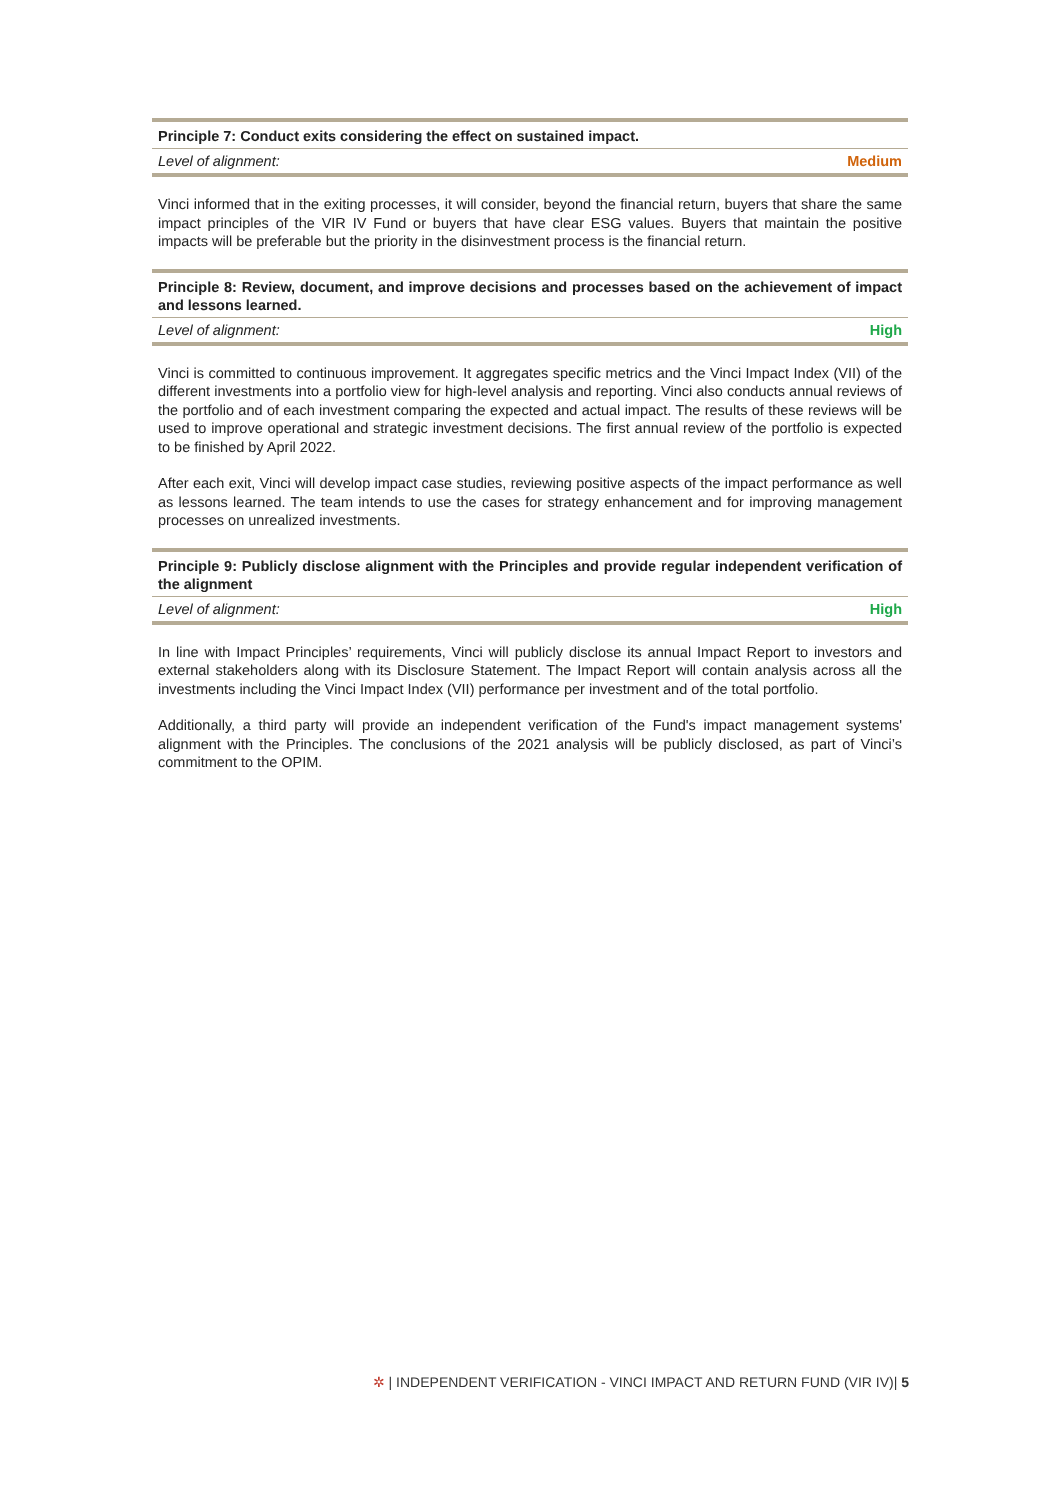Principle 7: Conduct exits considering the effect on sustained impact.
Level of alignment: Medium
Vinci informed that in the exiting processes, it will consider, beyond the financial return, buyers that share the same impact principles of the VIR IV Fund or buyers that have clear ESG values. Buyers that maintain the positive impacts will be preferable but the priority in the disinvestment process is the financial return.
Principle 8: Review, document, and improve decisions and processes based on the achievement of impact and lessons learned.
Level of alignment: High
Vinci is committed to continuous improvement. It aggregates specific metrics and the Vinci Impact Index (VII) of the different investments into a portfolio view for high-level analysis and reporting. Vinci also conducts annual reviews of the portfolio and of each investment comparing the expected and actual impact. The results of these reviews will be used to improve operational and strategic investment decisions. The first annual review of the portfolio is expected to be finished by April 2022.
After each exit, Vinci will develop impact case studies, reviewing positive aspects of the impact performance as well as lessons learned. The team intends to use the cases for strategy enhancement and for improving management processes on unrealized investments.
Principle 9: Publicly disclose alignment with the Principles and provide regular independent verification of the alignment
Level of alignment: High
In line with Impact Principles’ requirements, Vinci will publicly disclose its annual Impact Report to investors and external stakeholders along with its Disclosure Statement. The Impact Report will contain analysis across all the investments including the Vinci Impact Index (VII) performance per investment and of the total portfolio.
Additionally, a third party will provide an independent verification of the Fund's impact management systems' alignment with the Principles. The conclusions of the 2021 analysis will be publicly disclosed, as part of Vinci’s commitment to the OPIM.
✲ | INDEPENDENT VERIFICATION - VINCI IMPACT AND RETURN FUND (VIR IV)| 5